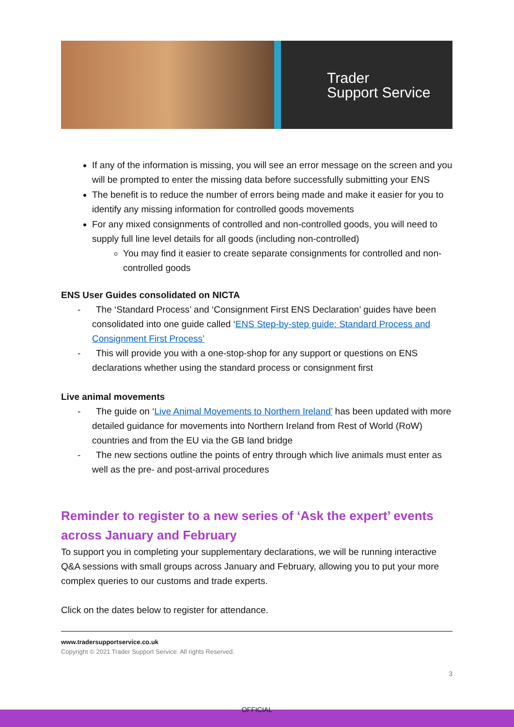Trader
Support Service
If any of the information is missing, you will see an error message on the screen and you will be prompted to enter the missing data before successfully submitting your ENS
The benefit is to reduce the number of errors being made and make it easier for you to identify any missing information for controlled goods movements
For any mixed consignments of controlled and non-controlled goods, you will need to supply full line level details for all goods (including non-controlled)
You may find it easier to create separate consignments for controlled and non-controlled goods
ENS User Guides consolidated on NICTA
- The ‘Standard Process’ and ‘Consignment First ENS Declaration’ guides have been consolidated into one guide called ‘ENS Step-by-step guide: Standard Process and Consignment First Process’
- This will provide you with a one-stop-shop for any support or questions on ENS declarations whether using the standard process or consignment first
Live animal movements
- The guide on ‘Live Animal Movements to Northern Ireland’ has been updated with more detailed guidance for movements into Northern Ireland from Rest of World (RoW) countries and from the EU via the GB land bridge
- The new sections outline the points of entry through which live animals must enter as well as the pre- and post-arrival procedures
Reminder to register to a new series of ‘Ask the expert’ events across January and February
To support you in completing your supplementary declarations, we will be running interactive Q&A sessions with small groups across January and February, allowing you to put your more complex queries to our customs and trade experts.
Click on the dates below to register for attendance.
www.tradersupportservice.co.uk
Copyright © 2021 Trader Support Service. All rights Reserved.
3
OFFICIAL